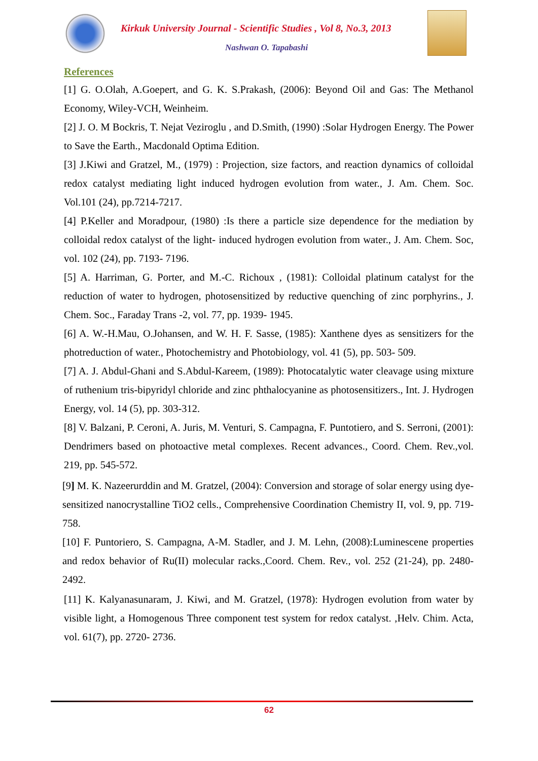Kirkuk University Journal - Scientific Studies , Vol 8, No.3, 2013
Nashwan O. Tapabashi
References
[1] G. O.Olah, A.Goepert, and G. K. S.Prakash, (2006): Beyond Oil and Gas: The Methanol Economy, Wiley-VCH, Weinheim.
[2] J. O. M Bockris, T. Nejat Veziroglu , and D.Smith, (1990) :Solar Hydrogen Energy. The Power to Save the Earth., Macdonald Optima Edition.
[3] J.Kiwi and Gratzel, M., (1979) : Projection, size factors, and reaction dynamics of colloidal redox catalyst mediating light induced hydrogen evolution from water., J. Am. Chem. Soc. Vol.101 (24), pp.7214-7217.
[4] P.Keller and Moradpour, (1980) :Is there a particle size dependence for the mediation by colloidal redox catalyst of the light- induced hydrogen evolution from water., J. Am. Chem. Soc, vol. 102 (24), pp. 7193- 7196.
[5] A. Harriman, G. Porter, and M.-C. Richoux , (1981): Colloidal platinum catalyst for the reduction of water to hydrogen, photosensitized by reductive quenching of zinc porphyrins., J. Chem. Soc., Faraday Trans -2, vol. 77, pp. 1939- 1945.
[6] A. W.-H.Mau, O.Johansen, and W. H. F. Sasse, (1985): Xanthene dyes as sensitizers for the photreduction of water., Photochemistry and Photobiology, vol. 41 (5), pp. 503- 509.
[7] A. J. Abdul-Ghani and S.Abdul-Kareem, (1989): Photocatalytic water cleavage using mixture of ruthenium tris-bipyridyl chloride and zinc phthalocyanine as photosensitizers., Int. J. Hydrogen Energy, vol. 14 (5), pp. 303-312.
[8] V. Balzani, P. Ceroni, A. Juris, M. Venturi, S. Campagna, F. Puntotiero, and S. Serroni, (2001): Dendrimers based on photoactive metal complexes. Recent advances., Coord. Chem. Rev.,vol. 219, pp. 545-572.
[9] M. K. Nazeerurddin and M. Gratzel, (2004): Conversion and storage of solar energy using dye-sensitized nanocrystalline TiO2 cells., Comprehensive Coordination Chemistry II, vol. 9, pp. 719-758.
[10] F. Puntoriero, S. Campagna, A-M. Stadler, and J. M. Lehn, (2008):Luminescene properties and redox behavior of Ru(II) molecular racks.,Coord. Chem. Rev., vol. 252 (21-24), pp. 2480-2492.
[11] K. Kalyanasunaram, J. Kiwi, and M. Gratzel, (1978): Hydrogen evolution from water by visible light, a Homogenous Three component test system for redox catalyst. ,Helv. Chim. Acta, vol. 61(7), pp. 2720- 2736.
62